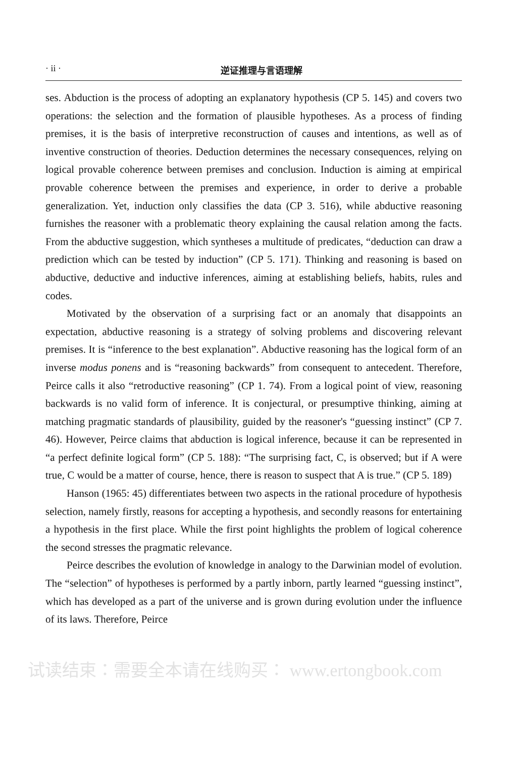· ii · 逆证推理与言语理解
ses. Abduction is the process of adopting an explanatory hypothesis (CP 5. 145) and covers two operations: the selection and the formation of plausible hypotheses. As a process of finding premises, it is the basis of interpretive reconstruction of causes and intentions, as well as of inventive construction of theories. Deduction determines the necessary consequences, relying on logical provable coherence between premises and conclusion. Induction is aiming at empirical provable coherence between the premises and experience, in order to derive a probable generalization. Yet, induction only classifies the data (CP 3. 516), while abductive reasoning furnishes the reasoner with a problematic theory explaining the causal relation among the facts. From the abductive suggestion, which syntheses a multitude of predicates, “deduction can draw a prediction which can be tested by induction” (CP 5. 171). Thinking and reasoning is based on abductive, deductive and inductive inferences, aiming at establishing beliefs, habits, rules and codes.
Motivated by the observation of a surprising fact or an anomaly that disappoints an expectation, abductive reasoning is a strategy of solving problems and discovering relevant premises. It is “inference to the best explanation”. Abductive reasoning has the logical form of an inverse modus ponens and is “reasoning backwards” from consequent to antecedent. Therefore, Peirce calls it also “retroductive reasoning” (CP 1. 74). From a logical point of view, reasoning backwards is no valid form of inference. It is conjectural, or presumptive thinking, aiming at matching pragmatic standards of plausibility, guided by the reasoner's “guessing instinct” (CP 7. 46). However, Peirce claims that abduction is logical inference, because it can be represented in “a perfect definite logical form” (CP 5. 188): “The surprising fact, C, is observed; but if A were true, C would be a matter of course, hence, there is reason to suspect that A is true.” (CP 5. 189)
Hanson (1965: 45) differentiates between two aspects in the rational procedure of hypothesis selection, namely firstly, reasons for accepting a hypothesis, and secondly reasons for entertaining a hypothesis in the first place. While the first point highlights the problem of logical coherence the second stresses the pragmatic relevance.
Peirce describes the evolution of knowledge in analogy to the Darwinian model of evolution. The “selection” of hypotheses is performed by a partly inborn, partly learned “guessing instinct”, which has developed as a part of the universe and is grown during evolution under the influence of its laws. Therefore, Peirce
试读结束：需要全本请在线购买： www.ertongbook.com